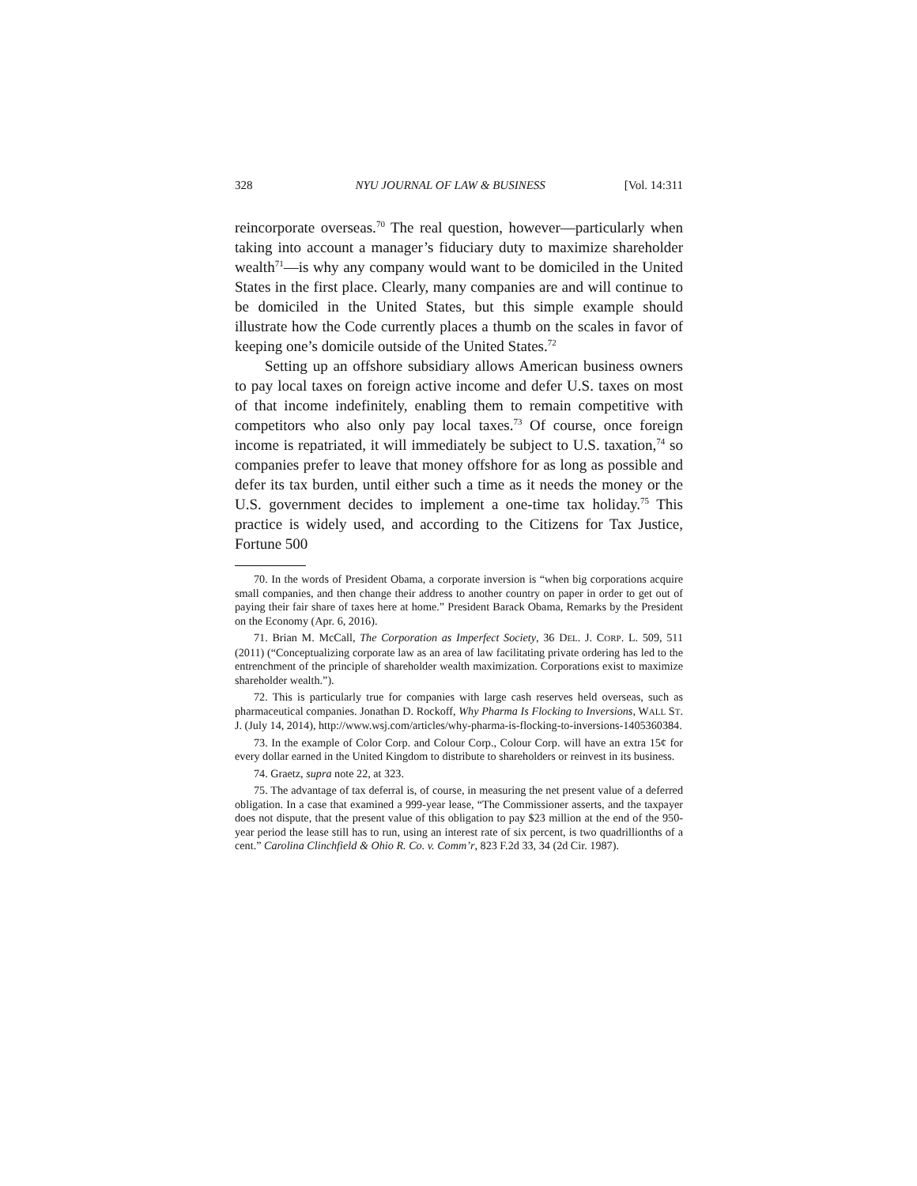328 NYU JOURNAL OF LAW & BUSINESS [Vol. 14:311
reincorporate overseas.<sup>70</sup> The real question, however—particularly when taking into account a manager’s fiduciary duty to maximize shareholder wealth<sup>71</sup>—is why any company would want to be domiciled in the United States in the first place. Clearly, many companies are and will continue to be domiciled in the United States, but this simple example should illustrate how the Code currently places a thumb on the scales in favor of keeping one’s domicile outside of the United States.<sup>72</sup>
Setting up an offshore subsidiary allows American business owners to pay local taxes on foreign active income and defer U.S. taxes on most of that income indefinitely, enabling them to remain competitive with competitors who also only pay local taxes.<sup>73</sup> Of course, once foreign income is repatriated, it will immediately be subject to U.S. taxation,<sup>74</sup> so companies prefer to leave that money offshore for as long as possible and defer its tax burden, until either such a time as it needs the money or the U.S. government decides to implement a one-time tax holiday.<sup>75</sup> This practice is widely used, and according to the Citizens for Tax Justice, Fortune 500
70. In the words of President Obama, a corporate inversion is “when big corporations acquire small companies, and then change their address to another country on paper in order to get out of paying their fair share of taxes here at home.” President Barack Obama, Remarks by the President on the Economy (Apr. 6, 2016).
71. Brian M. McCall, The Corporation as Imperfect Society, 36 DEL. J. CORP. L. 509, 511 (2011) (“Conceptualizing corporate law as an area of law facilitating private ordering has led to the entrenchment of the principle of shareholder wealth maximization. Corporations exist to maximize shareholder wealth.”).
72. This is particularly true for companies with large cash reserves held overseas, such as pharmaceutical companies. Jonathan D. Rockoff, Why Pharma Is Flocking to Inversions, WALL ST. J. (July 14, 2014), http://www.wsj.com/articles/why-pharma-is-flocking-to-inversions-1405360384.
73. In the example of Color Corp. and Colour Corp., Colour Corp. will have an extra 15¢ for every dollar earned in the United Kingdom to distribute to shareholders or reinvest in its business.
74. Graetz, supra note 22, at 323.
75. The advantage of tax deferral is, of course, in measuring the net present value of a deferred obligation. In a case that examined a 999-year lease, “The Commissioner asserts, and the taxpayer does not dispute, that the present value of this obligation to pay $23 million at the end of the 950-year period the lease still has to run, using an interest rate of six percent, is two quadrillionths of a cent.” Carolina Clinchfield & Ohio R. Co. v. Comm’r, 823 F.2d 33, 34 (2d Cir. 1987).